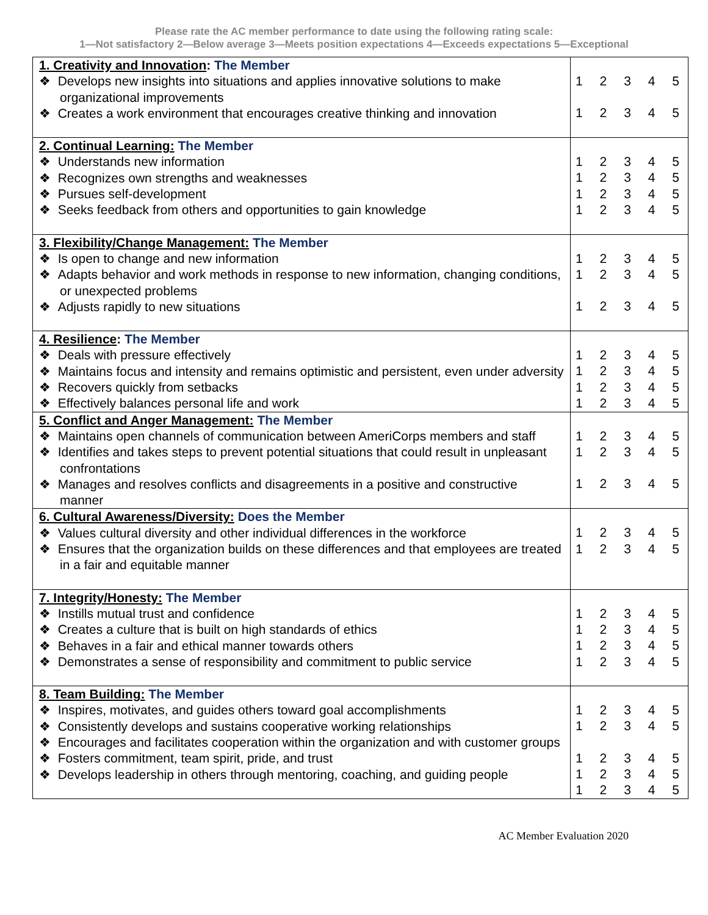Please rate the AC member performance to date using the following rating scale:
1—Not satisfactory 2—Below average 3—Meets position expectations 4—Exceeds expectations 5—Exceptional
| 1. Creativity and Innovation : The Member ❖ Develops new insights into situations and applies innovative solutions to make organizational improvements ❖ Creates a work environment that encourages creative thinking and innovation | 1 2 3 4 5 1 2 3 4 5 |
| 2. Continual Learning: The Member ❖ Understands new information ❖ Recognizes own strengths and weaknesses ❖ Pursues self-development ❖ Seeks feedback from others and opportunities to gain knowledge | 1 2 3 4 5 1 2 3 4 5 1 2 3 4 5 1 2 3 4 5 |
| 3. Flexibility/Change Management: The Member ❖ Is open to change and new information ❖ Adapts behavior and work methods in response to new information, changing conditions, or unexpected problems ❖ Adjusts rapidly to new situations | 1 2 3 4 5 1 2 3 4 5 1 2 3 4 5 |
| 4. Resilience : The Member ❖ Deals with pressure effectively ❖ Maintains focus and intensity and remains optimistic and persistent, even under adversity ❖ Recovers quickly from setbacks ❖ Effectively balances personal life and work | 1 2 3 4 5 1 2 3 4 5 1 2 3 4 5 1 2 3 4 5 |
| 5. Conflict and Anger Management: The Member ❖ Maintains open channels of communication between AmeriCorps members and staff ❖ Identifies and takes steps to prevent potential situations that could result in unpleasant confrontations ❖ Manages and resolves conflicts and disagreements in a positive and constructive manner | 1 2 3 4 5 1 2 3 4 5 1 2 3 4 5 |
| 6. Cultural Awareness/Diversity: Does the Member ❖ Values cultural diversity and other individual differences in the workforce ❖ Ensures that the organization builds on these differences and that employees are treated in a fair and equitable manner | 1 2 3 4 5 1 2 3 4 5 |
| 7. Integrity/Honesty: The Member ❖ Instills mutual trust and confidence ❖ Creates a culture that is built on high standards of ethics ❖ Behaves in a fair and ethical manner towards others ❖ Demonstrates a sense of responsibility and commitment to public service | 1 2 3 4 5 1 2 3 4 5 1 2 3 4 5 1 2 3 4 5 |
| 8. Team Building: The Member ❖ Inspires, motivates, and guides others toward goal accomplishments ❖ Consistently develops and sustains cooperative working relationships ❖ Encourages and facilitates cooperation within the organization and with customer groups ❖ Fosters commitment, team spirit, pride, and trust ❖ Develops leadership in others through mentoring, coaching, and guiding people | 1 2 3 4 5 1 2 3 4 5 1 2 3 4 5 1 2 3 4 5 1 2 3 4 5 |
AC Member Evaluation 2020